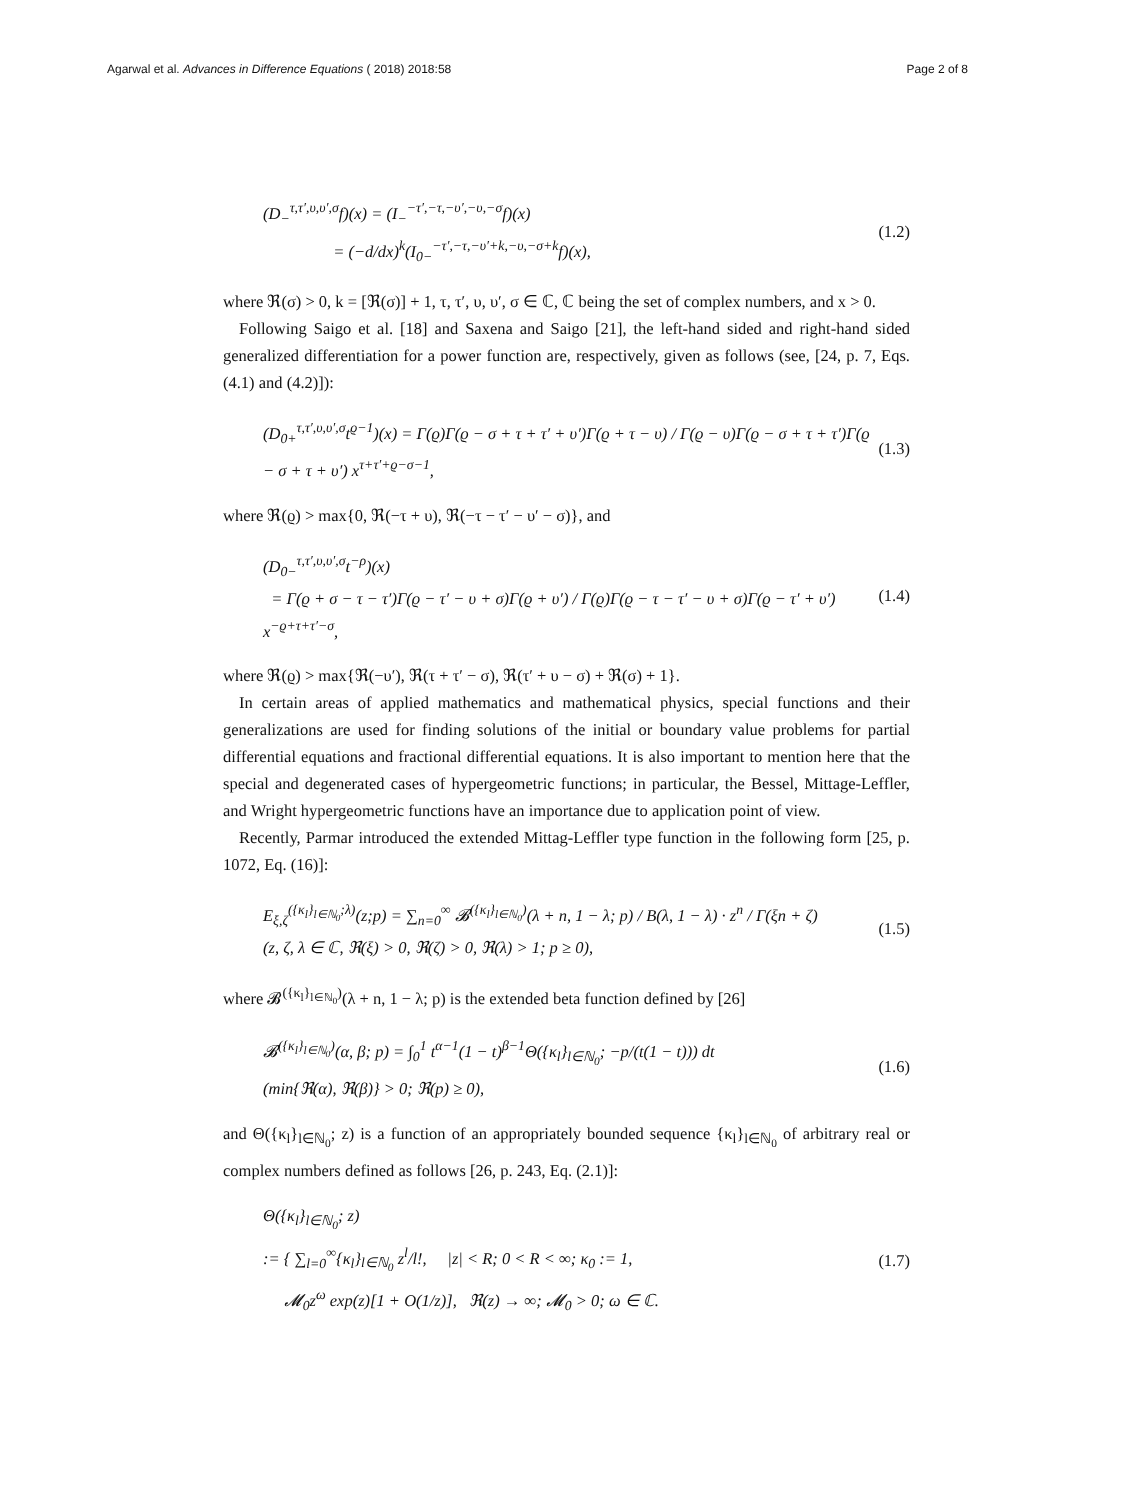Agarwal et al. Advances in Difference Equations ( 2018) 2018:58 Page 2 of 8
(D<sub>−</sub><sup>τ,τ′,υ,υ′,σ</sup>f)(x) = (I<sub>−</sub><sup>−τ′,−τ,−υ′,−υ,−σ</sup>f)(x)
= (−d/dx)<sup>k</sup>(I<sub>0−</sub><sup>−τ′,−τ,−υ′+k,−υ,−σ+k</sup>f)(x),
(1.2)
where ℜ(σ) > 0, k = [ℜ(σ)] + 1, τ, τ′, υ, υ′, σ ∈ ℂ, ℂ being the set of complex numbers, and x > 0.
Following Saigo et al. [18] and Saxena and Saigo [21], the left-hand sided and right-hand sided generalized differentiation for a power function are, respectively, given as follows (see, [24, p. 7, Eqs. (4.1) and (4.2)]):
(D<sub>0+</sub><sup>τ,τ′,υ,υ′,σ</sup>t<sup>ϱ−1</sup>)(x) = Γ(ϱ)Γ(ϱ − σ + τ + τ′ + υ′)Γ(ϱ + τ − υ) / Γ(ϱ − υ)Γ(ϱ − σ + τ + τ′)Γ(ϱ − σ + τ + υ′) x<sup>τ+τ′+ϱ−σ−1</sup>,
(1.3)
where ℜ(ϱ) > max{0, ℜ(−τ + υ), ℜ(−τ − τ′ − υ′ − σ)}, and
(D<sub>0−</sub><sup>τ,τ′,υ,υ′,σ</sup>t<sup>−ρ</sup>)(x)
= Γ(ϱ + σ − τ − τ′)Γ(ϱ − τ′ − υ + σ)Γ(ϱ + υ′) / Γ(ϱ)Γ(ϱ − τ − τ′ − υ + σ)Γ(ϱ − τ′ + υ′) x<sup>−ϱ+τ+τ′−σ</sup>,
(1.4)
where ℜ(ϱ) > max{ℜ(−υ′), ℜ(τ + τ′ − σ), ℜ(τ′ + υ − σ) + ℜ(σ) + 1}.
In certain areas of applied mathematics and mathematical physics, special functions and their generalizations are used for finding solutions of the initial or boundary value problems for partial differential equations and fractional differential equations. It is also important to mention here that the special and degenerated cases of hypergeometric functions; in particular, the Bessel, Mittage-Leffler, and Wright hypergeometric functions have an importance due to application point of view.
Recently, Parmar introduced the extended Mittag-Leffler type function in the following form [25, p. 1072, Eq. (16)]:
E<sub>ξ,ζ</sub><sup>({κ<sub>l</sub>}<sub>l∈ℕ<sub>0</sub></sub>;λ)</sup>(z;p) = ∑<sub>n=0</sub><sup>∞</sup> 𝓑<sup>({κ<sub>l</sub>}<sub>l∈ℕ<sub>0</sub></sub>)</sup>(λ + n, 1 − λ; p) / B(λ, 1 − λ) · z<sup>n</sup> / Γ(ξn + ζ)
(z, ζ, λ ∈ ℂ, ℜ(ξ) > 0, ℜ(ζ) > 0, ℜ(λ) > 1; p ≥ 0),
(1.5)
where 𝓑<sup>({κ<sub>l</sub>}<sub>l∈ℕ<sub>0</sub></sub>)</sup>(λ + n, 1 − λ; p) is the extended beta function defined by [26]
𝓑<sup>({κ<sub>l</sub>}<sub>l∈ℕ<sub>0</sub></sub>)</sup>(α, β; p) = ∫<sub>0</sub><sup>1</sup> t<sup>α−1</sup>(1 − t)<sup>β−1</sup>Θ({κ<sub>l</sub>}<sub>l∈ℕ<sub>0</sub></sub>; −p/(t(1 − t))) dt
(min{ℜ(α), ℜ(β)} > 0; ℜ(p) ≥ 0),
(1.6)
and Θ({κ<sub>l</sub>}<sub>l∈ℕ<sub>0</sub></sub>; z) is a function of an appropriately bounded sequence {κ<sub>l</sub>}<sub>l∈ℕ<sub>0</sub></sub> of arbitrary real or complex numbers defined as follows [26, p. 243, Eq. (2.1)]:
Θ({κ<sub>l</sub>}<sub>l∈ℕ<sub>0</sub></sub>; z)
:= { ∑<sub>l=0</sub><sup>∞</sup>{κ<sub>l</sub>}<sub>l∈ℕ<sub>0</sub></sub> z<sup>l</sup>/l!, |z| < R; 0 < R < ∞; κ<sub>0</sub> := 1,
𝓜<sub>0</sub>z<sup>ω</sup> exp(z)[1 + O(1/z)], ℜ(z) → ∞; 𝓜<sub>0</sub> > 0; ω ∈ ℂ.
(1.7)